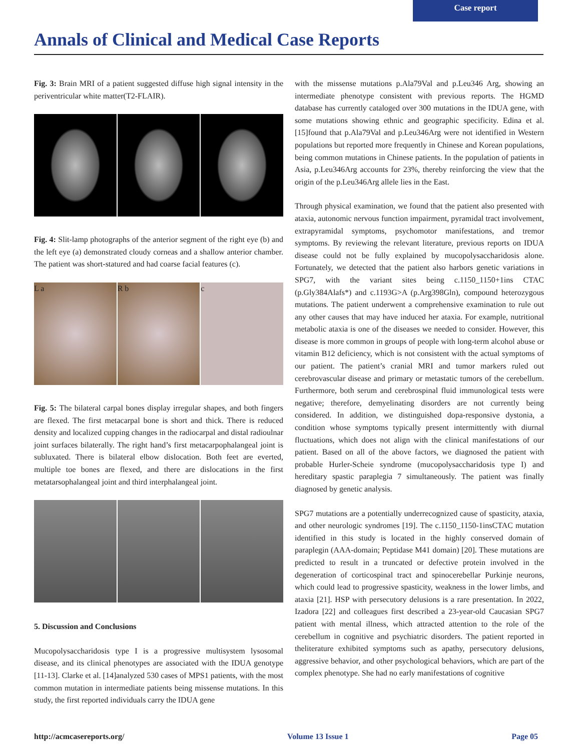Case report
Annals of Clinical and Medical Case Reports
Fig. 3: Brain MRI of a patient suggested diffuse high signal intensity in the periventricular white matter(T2-FLAIR).
Fig. 4: Slit-lamp photographs of the anterior segment of the right eye (b) and the left eye (a) demonstrated cloudy corneas and a shallow anterior chamber. The patient was short-statured and had coarse facial features (c).
L a R b c
Fig. 5: The bilateral carpal bones display irregular shapes, and both fingers are flexed. The first metacarpal bone is short and thick. There is reduced density and localized cupping changes in the radiocarpal and distal radioulnar joint surfaces bilaterally. The right hand’s first metacarpophalangeal joint is subluxated. There is bilateral elbow dislocation. Both feet are everted, multiple toe bones are flexed, and there are dislocations in the first metatarsophalangeal joint and third interphalangeal joint.
5. Discussion and Conclusions
Mucopolysaccharidosis type I is a progressive multisystem lysosomal disease, and its clinical phenotypes are associated with the IDUA genotype [11-13]. Clarke et al. [14]analyzed 530 cases of MPS1 patients, with the most common mutation in intermediate patients being missense mutations. In this study, the first reported individuals carry the IDUA gene
with the missense mutations p.Ala79Val and p.Leu346 Arg, showing an intermediate phenotype consistent with previous reports. The HGMD database has currently cataloged over 300 mutations in the IDUA gene, with some mutations showing ethnic and geographic specificity. Edina et al. [15]found that p.Ala79Val and p.Leu346Arg were not identified in Western populations but reported more frequently in Chinese and Korean populations, being common mutations in Chinese patients. In the population of patients in Asia, p.Leu346Arg accounts for 23%, thereby reinforcing the view that the origin of the p.Leu346Arg allele lies in the East.
Through physical examination, we found that the patient also presented with ataxia, autonomic nervous function impairment, pyramidal tract involvement, extrapyramidal symptoms, psychomotor manifestations, and tremor symptoms. By reviewing the relevant literature, previous reports on IDUA disease could not be fully explained by mucopolysaccharidosis alone. Fortunately, we detected that the patient also harbors genetic variations in SPG7, with the variant sites being c.1150_1150+1ins CTAC (p.Gly384Alafs*) and c.1193G>A (p.Arg398Gln), compound heterozygous mutations. The patient underwent a comprehensive examination to rule out any other causes that may have induced her ataxia. For example, nutritional metabolic ataxia is one of the diseases we needed to consider. However, this disease is more common in groups of people with long-term alcohol abuse or vitamin B12 deficiency, which is not consistent with the actual symptoms of our patient. The patient’s cranial MRI and tumor markers ruled out cerebrovascular disease and primary or metastatic tumors of the cerebellum. Furthermore, both serum and cerebrospinal fluid immunological tests were negative; therefore, demyelinating disorders are not currently being considered. In addition, we distinguished dopa-responsive dystonia, a condition whose symptoms typically present intermittently with diurnal fluctuations, which does not align with the clinical manifestations of our patient. Based on all of the above factors, we diagnosed the patient with probable Hurler-Scheie syndrome (mucopolysaccharidosis type I) and hereditary spastic paraplegia 7 simultaneously. The patient was finally diagnosed by genetic analysis.
SPG7 mutations are a potentially underrecognized cause of spasticity, ataxia, and other neurologic syndromes [19]. The c.1150_1150-1insCTAC mutation identified in this study is located in the highly conserved domain of paraplegin (AAA-domain; Peptidase M41 domain) [20]. These mutations are predicted to result in a truncated or defective protein involved in the degeneration of corticospinal tract and spinocerebellar Purkinje neurons, which could lead to progressive spasticity, weakness in the lower limbs, and ataxia [21]. HSP with persecutory delusions is a rare presentation. In 2022, Izadora [22] and colleagues first described a 23-year-old Caucasian SPG7 patient with mental illness, which attracted attention to the role of the cerebellum in cognitive and psychiatric disorders. The patient reported in theliterature exhibited symptoms such as apathy, persecutory delusions, aggressive behavior, and other psychological behaviors, which are part of the complex phenotype. She had no early manifestations of cognitive
http://acmcasereports.org/ Volume 13 Issue 1 Page 05